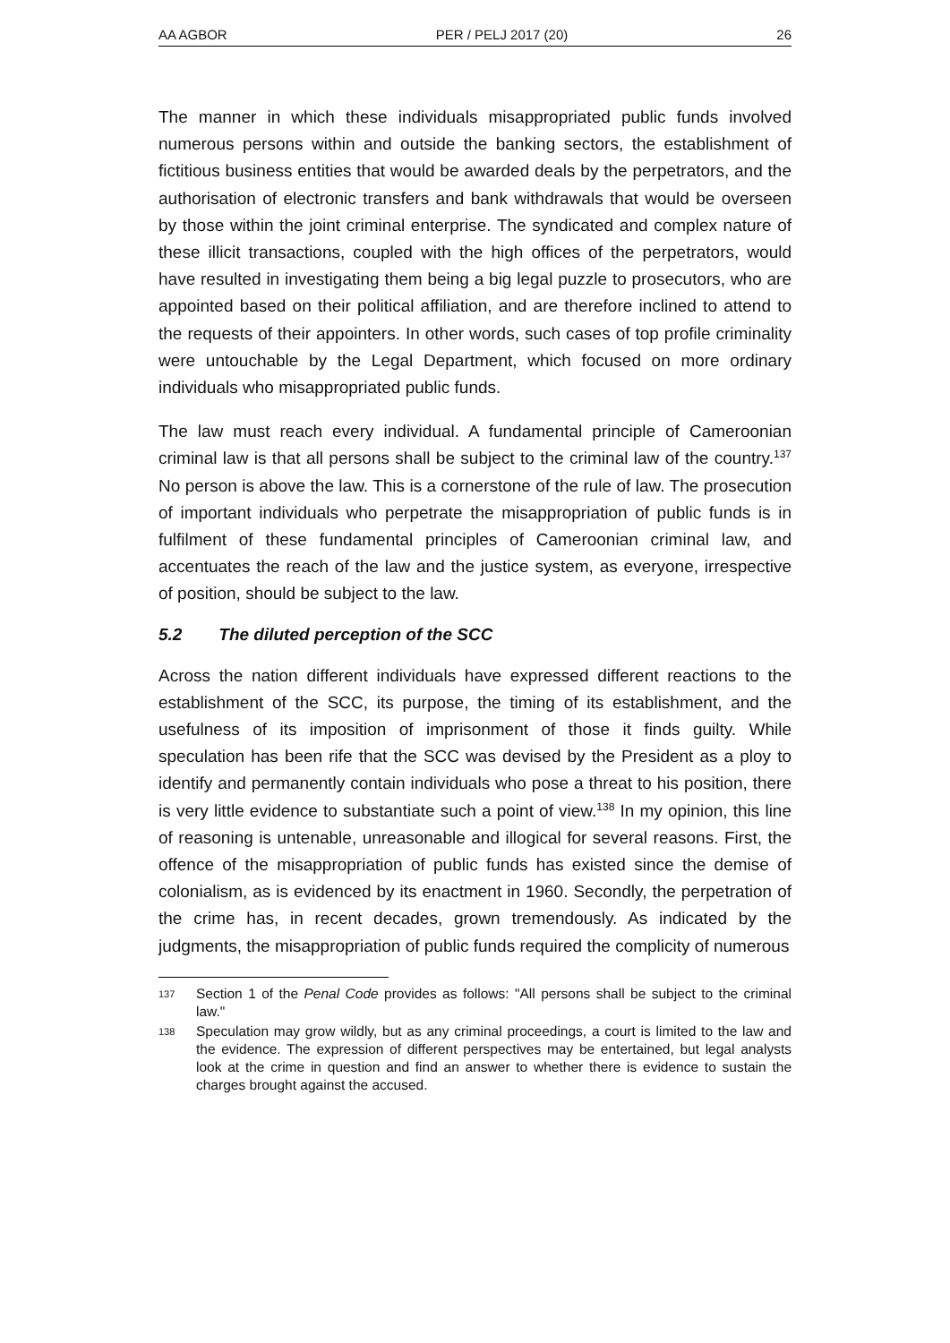AA AGBOR PER / PELJ 2017 (20) 26
The manner in which these individuals misappropriated public funds involved numerous persons within and outside the banking sectors, the establishment of fictitious business entities that would be awarded deals by the perpetrators, and the authorisation of electronic transfers and bank withdrawals that would be overseen by those within the joint criminal enterprise. The syndicated and complex nature of these illicit transactions, coupled with the high offices of the perpetrators, would have resulted in investigating them being a big legal puzzle to prosecutors, who are appointed based on their political affiliation, and are therefore inclined to attend to the requests of their appointers. In other words, such cases of top profile criminality were untouchable by the Legal Department, which focused on more ordinary individuals who misappropriated public funds.
The law must reach every individual. A fundamental principle of Cameroonian criminal law is that all persons shall be subject to the criminal law of the country.<sup>137</sup> No person is above the law. This is a cornerstone of the rule of law. The prosecution of important individuals who perpetrate the misappropriation of public funds is in fulfilment of these fundamental principles of Cameroonian criminal law, and accentuates the reach of the law and the justice system, as everyone, irrespective of position, should be subject to the law.
5.2 The diluted perception of the SCC
Across the nation different individuals have expressed different reactions to the establishment of the SCC, its purpose, the timing of its establishment, and the usefulness of its imposition of imprisonment of those it finds guilty. While speculation has been rife that the SCC was devised by the President as a ploy to identify and permanently contain individuals who pose a threat to his position, there is very little evidence to substantiate such a point of view.<sup>138</sup> In my opinion, this line of reasoning is untenable, unreasonable and illogical for several reasons. First, the offence of the misappropriation of public funds has existed since the demise of colonialism, as is evidenced by its enactment in 1960. Secondly, the perpetration of the crime has, in recent decades, grown tremendously. As indicated by the judgments, the misappropriation of public funds required the complicity of numerous
137 Section 1 of the Penal Code provides as follows: "All persons shall be subject to the criminal law."
138 Speculation may grow wildly, but as any criminal proceedings, a court is limited to the law and the evidence. The expression of different perspectives may be entertained, but legal analysts look at the crime in question and find an answer to whether there is evidence to sustain the charges brought against the accused.